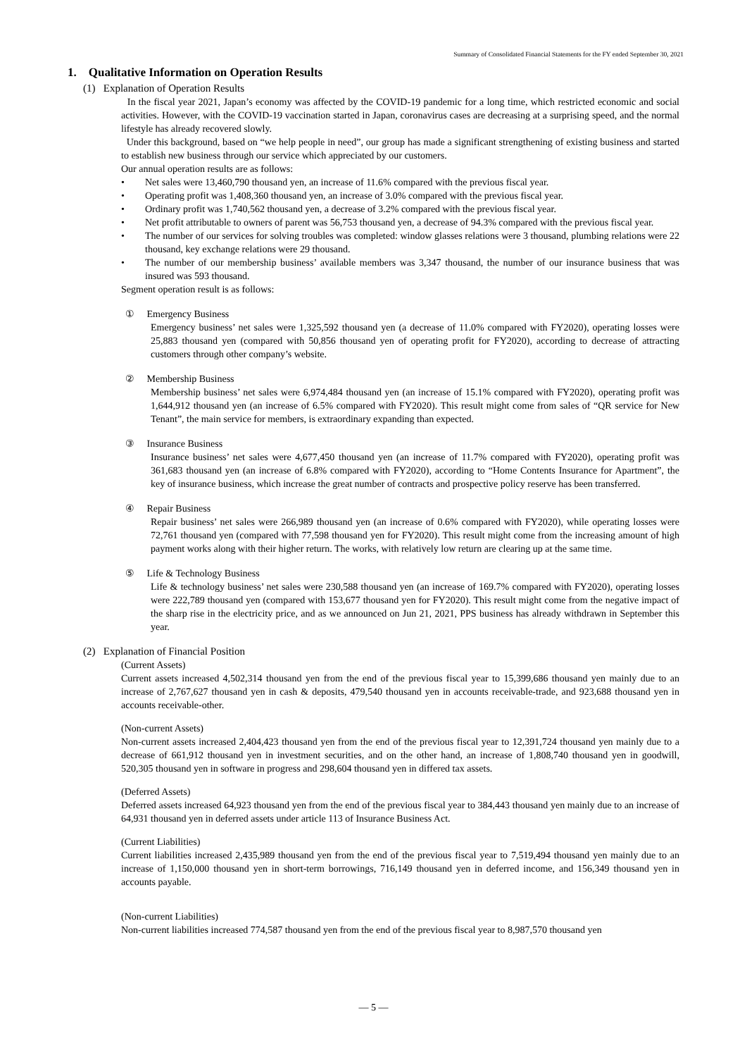Summary of Consolidated Financial Statements for the FY ended September 30, 2021
1. Qualitative Information on Operation Results
(1) Explanation of Operation Results
In the fiscal year 2021, Japan’s economy was affected by the COVID-19 pandemic for a long time, which restricted economic and social activities. However, with the COVID-19 vaccination started in Japan, coronavirus cases are decreasing at a surprising speed, and the normal lifestyle has already recovered slowly.
Under this background, based on “we help people in need”, our group has made a significant strengthening of existing business and started to establish new business through our service which appreciated by our customers.
Our annual operation results are as follows:
• Net sales were 13,460,790 thousand yen, an increase of 11.6% compared with the previous fiscal year.
• Operating profit was 1,408,360 thousand yen, an increase of 3.0% compared with the previous fiscal year.
• Ordinary profit was 1,740,562 thousand yen, a decrease of 3.2% compared with the previous fiscal year.
• Net profit attributable to owners of parent was 56,753 thousand yen, a decrease of 94.3% compared with the previous fiscal year.
• The number of our services for solving troubles was completed: window glasses relations were 3 thousand, plumbing relations were 22 thousand, key exchange relations were 29 thousand.
• The number of our membership business’ available members was 3,347 thousand, the number of our insurance business that was insured was 593 thousand.
Segment operation result is as follows:
① Emergency Business
Emergency business’ net sales were 1,325,592 thousand yen (a decrease of 11.0% compared with FY2020), operating losses were 25,883 thousand yen (compared with 50,856 thousand yen of operating profit for FY2020), according to decrease of attracting customers through other company’s website.
② Membership Business
Membership business’ net sales were 6,974,484 thousand yen (an increase of 15.1% compared with FY2020), operating profit was 1,644,912 thousand yen (an increase of 6.5% compared with FY2020). This result might come from sales of “QR service for New Tenant”, the main service for members, is extraordinary expanding than expected.
③ Insurance Business
Insurance business’ net sales were 4,677,450 thousand yen (an increase of 11.7% compared with FY2020), operating profit was 361,683 thousand yen (an increase of 6.8% compared with FY2020), according to “Home Contents Insurance for Apartment”, the key of insurance business, which increase the great number of contracts and prospective policy reserve has been transferred.
④ Repair Business
Repair business’ net sales were 266,989 thousand yen (an increase of 0.6% compared with FY2020), while operating losses were 72,761 thousand yen (compared with 77,598 thousand yen for FY2020). This result might come from the increasing amount of high payment works along with their higher return. The works, with relatively low return are clearing up at the same time.
⑤ Life & Technology Business
Life & technology business’ net sales were 230,588 thousand yen (an increase of 169.7% compared with FY2020), operating losses were 222,789 thousand yen (compared with 153,677 thousand yen for FY2020). This result might come from the negative impact of the sharp rise in the electricity price, and as we announced on Jun 21, 2021, PPS business has already withdrawn in September this year.
(2) Explanation of Financial Position
(Current Assets)
Current assets increased 4,502,314 thousand yen from the end of the previous fiscal year to 15,399,686 thousand yen mainly due to an increase of 2,767,627 thousand yen in cash & deposits, 479,540 thousand yen in accounts receivable-trade, and 923,688 thousand yen in accounts receivable-other.
(Non-current Assets)
Non-current assets increased 2,404,423 thousand yen from the end of the previous fiscal year to 12,391,724 thousand yen mainly due to a decrease of 661,912 thousand yen in investment securities, and on the other hand, an increase of 1,808,740 thousand yen in goodwill, 520,305 thousand yen in software in progress and 298,604 thousand yen in differed tax assets.
(Deferred Assets)
Deferred assets increased 64,923 thousand yen from the end of the previous fiscal year to 384,443 thousand yen mainly due to an increase of 64,931 thousand yen in deferred assets under article 113 of Insurance Business Act.
(Current Liabilities)
Current liabilities increased 2,435,989 thousand yen from the end of the previous fiscal year to 7,519,494 thousand yen mainly due to an increase of 1,150,000 thousand yen in short-term borrowings, 716,149 thousand yen in deferred income, and 156,349 thousand yen in accounts payable.
(Non-current Liabilities)
Non-current liabilities increased 774,587 thousand yen from the end of the previous fiscal year to 8,987,570 thousand yen
— 5 —